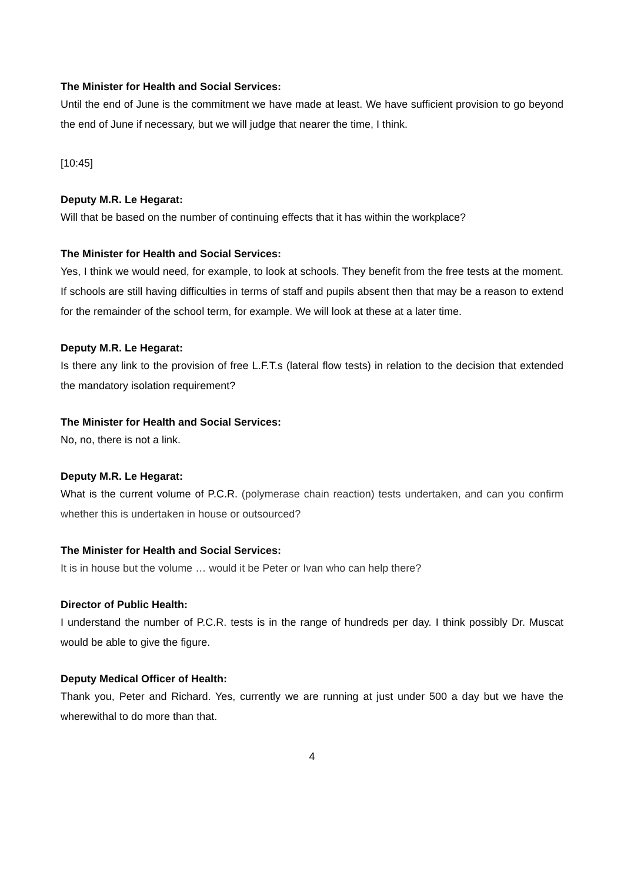The Minister for Health and Social Services:
Until the end of June is the commitment we have made at least. We have sufficient provision to go beyond the end of June if necessary, but we will judge that nearer the time, I think.
[10:45]
Deputy M.R. Le Hegarat:
Will that be based on the number of continuing effects that it has within the workplace?
The Minister for Health and Social Services:
Yes, I think we would need, for example, to look at schools. They benefit from the free tests at the moment. If schools are still having difficulties in terms of staff and pupils absent then that may be a reason to extend for the remainder of the school term, for example. We will look at these at a later time.
Deputy M.R. Le Hegarat:
Is there any link to the provision of free L.F.T.s (lateral flow tests) in relation to the decision that extended the mandatory isolation requirement?
The Minister for Health and Social Services:
No, no, there is not a link.
Deputy M.R. Le Hegarat:
What is the current volume of P.C.R. (polymerase chain reaction) tests undertaken, and can you confirm whether this is undertaken in house or outsourced?
The Minister for Health and Social Services:
It is in house but the volume … would it be Peter or Ivan who can help there?
Director of Public Health:
I understand the number of P.C.R. tests is in the range of hundreds per day. I think possibly Dr. Muscat would be able to give the figure.
Deputy Medical Officer of Health:
Thank you, Peter and Richard. Yes, currently we are running at just under 500 a day but we have the wherewithal to do more than that.
4